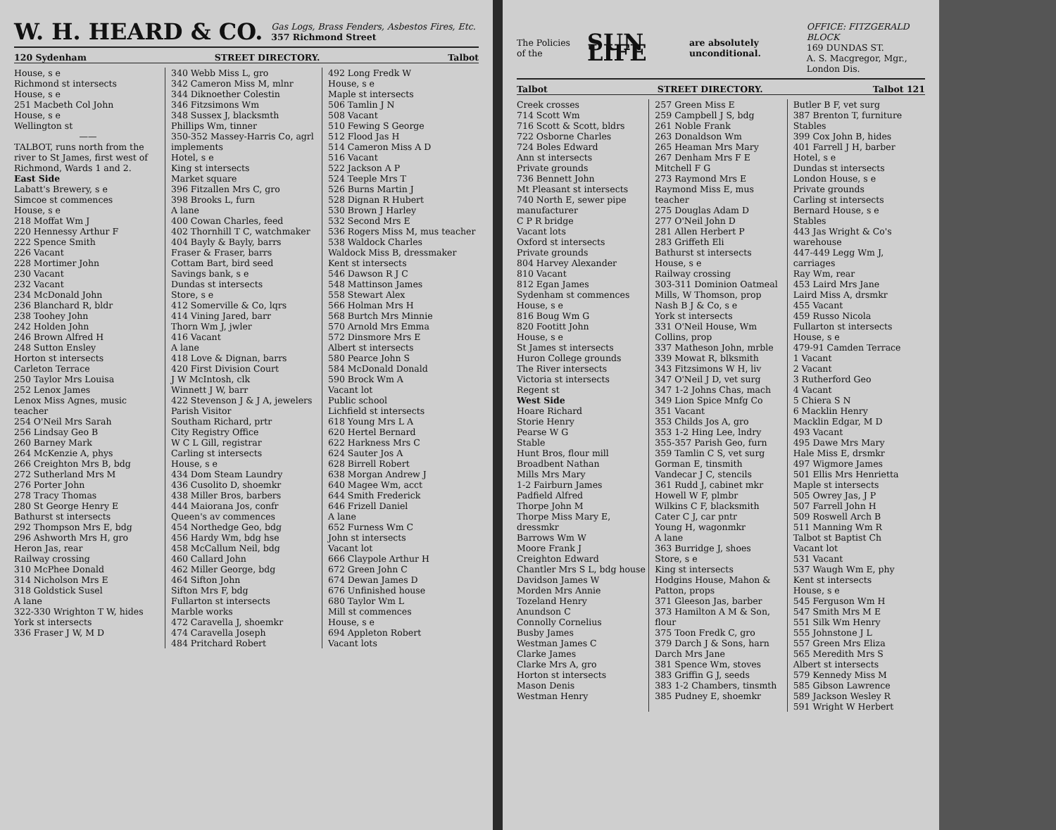W. H. HEARD & CO. Gas Logs, Brass Fenders, Asbestos Fires, Etc.
357 Richmond Street
120 Sydenham STREET DIRECTORY. Talbot
House, s e
Richmond st intersects
House, s e
251 Macbeth Col John
House, s e
Wellington st
——
TALBOT, runs north from the river to St James, first west of Richmond, Wards 1 and 2.
East Side
Labatt's Brewery, s e
Simcoe st commences
House, s e
218 Moffat Wm J
220 Hennessy Arthur F
222 Spence Smith
226 Vacant
228 Mortimer John
230 Vacant
232 Vacant
234 McDonald John
236 Blanchard R, bldr
238 Toohey John
242 Holden John
246 Brown Alfred H
248 Sutton Ensley
Horton st intersects
Carleton Terrace
250 Taylor Mrs Louisa
252 Lenox James
Lenox Miss Agnes, music teacher
254 O'Neil Mrs Sarah
256 Lindsay Geo B
260 Barney Mark
264 McKenzie A, phys
266 Creighton Mrs B, bdg
272 Sutherland Mrs M
276 Porter John
278 Tracy Thomas
280 St George Henry E
Bathurst st intersects
292 Thompson Mrs E, bdg
296 Ashworth Mrs H, gro
Heron Jas, rear
Railway crossing
310 McPhee Donald
314 Nicholson Mrs E
318 Goldstick Susel
A lane
322-330 Wrighton T W, hides
York st intersects
336 Fraser J W, M D
340 Webb Miss L, gro
342 Cameron Miss M, mlnr
344 Diknoether Colestin
346 Fitzsimons Wm
348 Sussex J, blacksmth
Phillips Wm, tinner
350-352 Massey-Harris Co, agrl implements
Hotel, s e
King st intersects
Market square
396 Fitzallen Mrs C, gro
398 Brooks L, furn
A lane
400 Cowan Charles, feed
402 Thornhill T C, watchmaker
404 Bayly & Bayly, barrs
Fraser & Fraser, barrs
Cottam Bart, bird seed
Savings bank, s e
Dundas st intersects
Store, s e
412 Somerville & Co, lqrs
414 Vining Jared, barr
Thorn Wm J, jwler
416 Vacant
A lane
418 Love & Dignan, barrs
420 First Division Court
J W McIntosh, clk
Winnett J W, barr
422 Stevenson J & J A, jewelers
Parish Visitor
Southam Richard, prtr
City Registry Office
W C L Gill, registrar
Carling st intersects
House, s e
434 Dom Steam Laundry
436 Cusolito D, shoemkr
438 Miller Bros, barbers
444 Maiorana Jos, confr
Queen's av commences
454 Northedge Geo, bdg
456 Hardy Wm, bdg hse
458 McCallum Neil, bdg
460 Callard John
462 Miller George, bdg
464 Sifton John
Sifton Mrs F, bdg
Fullarton st intersects
Marble works
472 Caravella J, shoemkr
474 Caravella Joseph
484 Pritchard Robert
492 Long Fredk W
House, s e
Maple st intersects
506 Tamlin J N
508 Vacant
510 Fewing S George
512 Flood Jas H
514 Cameron Miss A D
516 Vacant
522 Jackson A P
524 Teeple Mrs T
526 Burns Martin J
528 Dignan R Hubert
530 Brown J Harley
532 Second Mrs E
536 Rogers Miss M, mus teacher
538 Waldock Charles
Waldock Miss B, dressmaker
Kent st intersects
546 Dawson R J C
548 Mattinson James
558 Stewart Alex
566 Holman Mrs H
568 Burtch Mrs Minnie
570 Arnold Mrs Emma
572 Dinsmore Mrs E
Albert st intersects
580 Pearce John S
584 McDonald Donald
590 Brock Wm A
Vacant lot
Public school
Lichfield st intersects
618 Young Mrs L A
620 Hertel Bernard
622 Harkness Mrs C
624 Sauter Jos A
628 Birrell Robert
638 Morgan Andrew J
640 Magee Wm, acct
644 Smith Frederick
646 Frizell Daniel
A lane
652 Furness Wm C
John st intersects
Vacant lot
666 Claypole Arthur H
672 Green John C
674 Dewan James D
676 Unfinished house
680 Taylor Wm L
Mill st commences
House, s e
694 Appleton Robert
Vacant lots
The Policies of the SUN LIFE are absolutely unconditional. OFFICE: FITZGERALD BLOCK
169 DUNDAS ST.
A. S. Macgregor, Mgr., London Dis.
Talbot STREET DIRECTORY. Talbot 121
Creek crosses
714 Scott Wm
716 Scott & Scott, bldrs
722 Osborne Charles
724 Boles Edward
Ann st intersects
Private grounds
736 Bennett John
Mt Pleasant st intersects
740 North E, sewer pipe manufacturer
C P R bridge
Vacant lots
Oxford st intersects
Private grounds
804 Harvey Alexander
810 Vacant
812 Egan James
Sydenham st commences
House, s e
816 Boug Wm G
820 Footitt John
House, s e
St James st intersects
Huron College grounds
The River intersects
Victoria st intersects
Regent st
West Side
Hoare Richard
Storie Henry
Pearse W G
Stable
Hunt Bros, flour mill
Broadbent Nathan
Mills Mrs Mary
1-2 Fairburn James
Padfield Alfred
Thorpe John M
Thorpe Miss Mary E, dressmkr
Barrows Wm W
Moore Frank J
Creighton Edward
Chantler Mrs S L, bdg house
Davidson James W
Morden Mrs Annie
Tozeland Henry
Anundson C
Connolly Cornelius
Busby James
Westman James C
Clarke James
Clarke Mrs A, gro
Horton st intersects
Mason Denis
Westman Henry
257 Green Miss E
259 Campbell J S, bdg
261 Noble Frank
263 Donaldson Wm
265 Heaman Mrs Mary
267 Denham Mrs F E
Mitchell F G
273 Raymond Mrs E
Raymond Miss E, mus teacher
275 Douglas Adam D
277 O'Neil John D
281 Allen Herbert P
283 Griffeth Eli
Bathurst st intersects
House, s e
Railway crossing
303-311 Dominion Oatmeal Mills, W Thomson, prop
Nash B J & Co, s e
York st intersects
331 O'Neil House, Wm Collins, prop
337 Matheson John, mrble
339 Mowat R, blksmith
343 Fitzsimons W H, liv
347 O'Neil J D, vet surg
347 1-2 Johns Chas, mach
349 Lion Spice Mnfg Co
351 Vacant
353 Childs Jos A, gro
353 1-2 Hing Lee, lndry
355-357 Parish Geo, furn
359 Tamlin C S, vet surg
Gorman E, tinsmith
Vandecar J C, stencils
361 Rudd J, cabinet mkr
Howell W F, plmbr
Wilkins C F, blacksmith
Cater C J, car pntr
Young H, wagonmkr
A lane
363 Burridge J, shoes
Store, s e
King st intersects
Hodgins House, Mahon & Patton, props
371 Gleeson Jas, barber
373 Hamilton A M & Son, flour
375 Toon Fredk C, gro
379 Darch J & Sons, harn
Darch Mrs Jane
381 Spence Wm, stoves
383 Griffin G J, seeds
383 1-2 Chambers, tinsmth
385 Pudney E, shoemkr
Butler B F, vet surg
387 Brenton T, furniture
Stables
399 Cox John B, hides
401 Farrell J H, barber
Hotel, s e
Dundas st intersects
London House, s e
Private grounds
Carling st intersects
Bernard House, s e
Stables
443 Jas Wright & Co's warehouse
447-449 Legg Wm J, carriages
Ray Wm, rear
453 Laird Mrs Jane
Laird Miss A, drsmkr
455 Vacant
459 Russo Nicola
Fullarton st intersects
House, s e
479-91 Camden Terrace
1 Vacant
2 Vacant
3 Rutherford Geo
4 Vacant
5 Chiera S N
6 Macklin Henry
Macklin Edgar, M D
493 Vacant
495 Dawe Mrs Mary
Hale Miss E, drsmkr
497 Wigmore James
501 Ellis Mrs Henrietta
Maple st intersects
505 Owrey Jas, J P
507 Farrell John H
509 Roswell Arch B
511 Manning Wm R
Talbot st Baptist Ch
Vacant lot
531 Vacant
537 Waugh Wm E, phy
Kent st intersects
House, s e
545 Ferguson Wm H
547 Smith Mrs M E
551 Silk Wm Henry
555 Johnstone J L
557 Green Mrs Eliza
565 Meredith Mrs S
Albert st intersects
579 Kennedy Miss M
585 Gibson Lawrence
589 Jackson Wesley R
591 Wright W Herbert